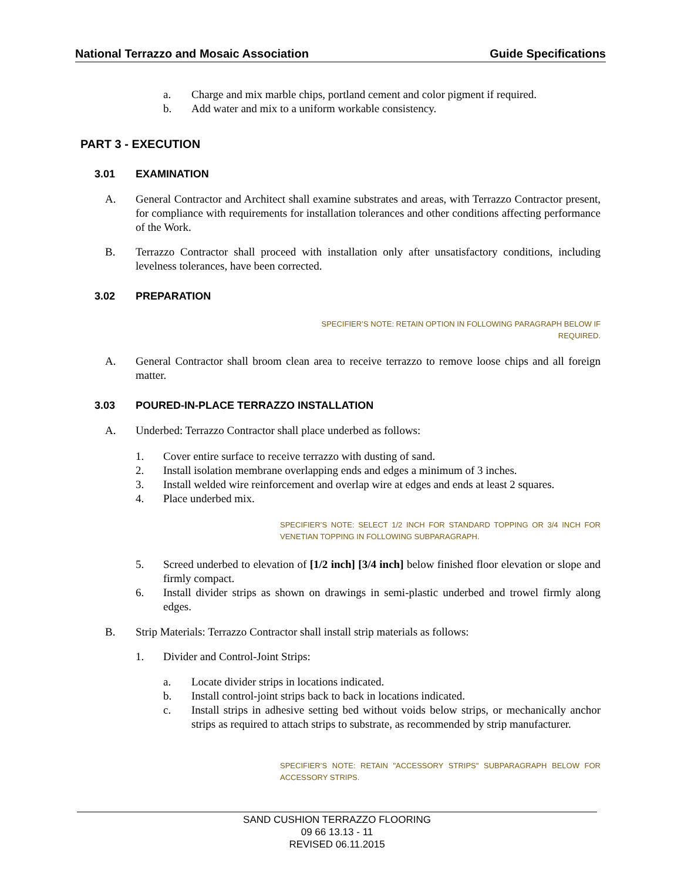National Terrazzo and Mosaic Association Guide Specifications
a. Charge and mix marble chips, portland cement and color pigment if required.
b. Add water and mix to a uniform workable consistency.
PART 3 - EXECUTION
3.01 EXAMINATION
A. General Contractor and Architect shall examine substrates and areas, with Terrazzo Contractor present, for compliance with requirements for installation tolerances and other conditions affecting performance of the Work.
B. Terrazzo Contractor shall proceed with installation only after unsatisfactory conditions, including levelness tolerances, have been corrected.
3.02 PREPARATION
SPECIFIER’S NOTE: RETAIN OPTION IN FOLLOWING PARAGRAPH BELOW IF REQUIRED.
A. General Contractor shall broom clean area to receive terrazzo to remove loose chips and all foreign matter.
3.03 POURED-IN-PLACE TERRAZZO INSTALLATION
A. Underbed: Terrazzo Contractor shall place underbed as follows:
1. Cover entire surface to receive terrazzo with dusting of sand.
2. Install isolation membrane overlapping ends and edges a minimum of 3 inches.
3. Install welded wire reinforcement and overlap wire at edges and ends at least 2 squares.
4. Place underbed mix.
SPECIFIER’S NOTE: SELECT 1/2 INCH FOR STANDARD TOPPING OR 3/4 INCH FOR VENETIAN TOPPING IN FOLLOWING SUBPARAGRAPH.
5. Screed underbed to elevation of [1/2 inch] [3/4 inch] below finished floor elevation or slope and firmly compact.
6. Install divider strips as shown on drawings in semi-plastic underbed and trowel firmly along edges.
B. Strip Materials: Terrazzo Contractor shall install strip materials as follows:
1. Divider and Control-Joint Strips:
a. Locate divider strips in locations indicated.
b. Install control-joint strips back to back in locations indicated.
c. Install strips in adhesive setting bed without voids below strips, or mechanically anchor strips as required to attach strips to substrate, as recommended by strip manufacturer.
SPECIFIER’S NOTE: RETAIN "ACCESSORY STRIPS" SUBPARAGRAPH BELOW FOR ACCESSORY STRIPS.
SAND CUSHION TERRAZZO FLOORING
09 66 13.13 - 11
REVISED 06.11.2015